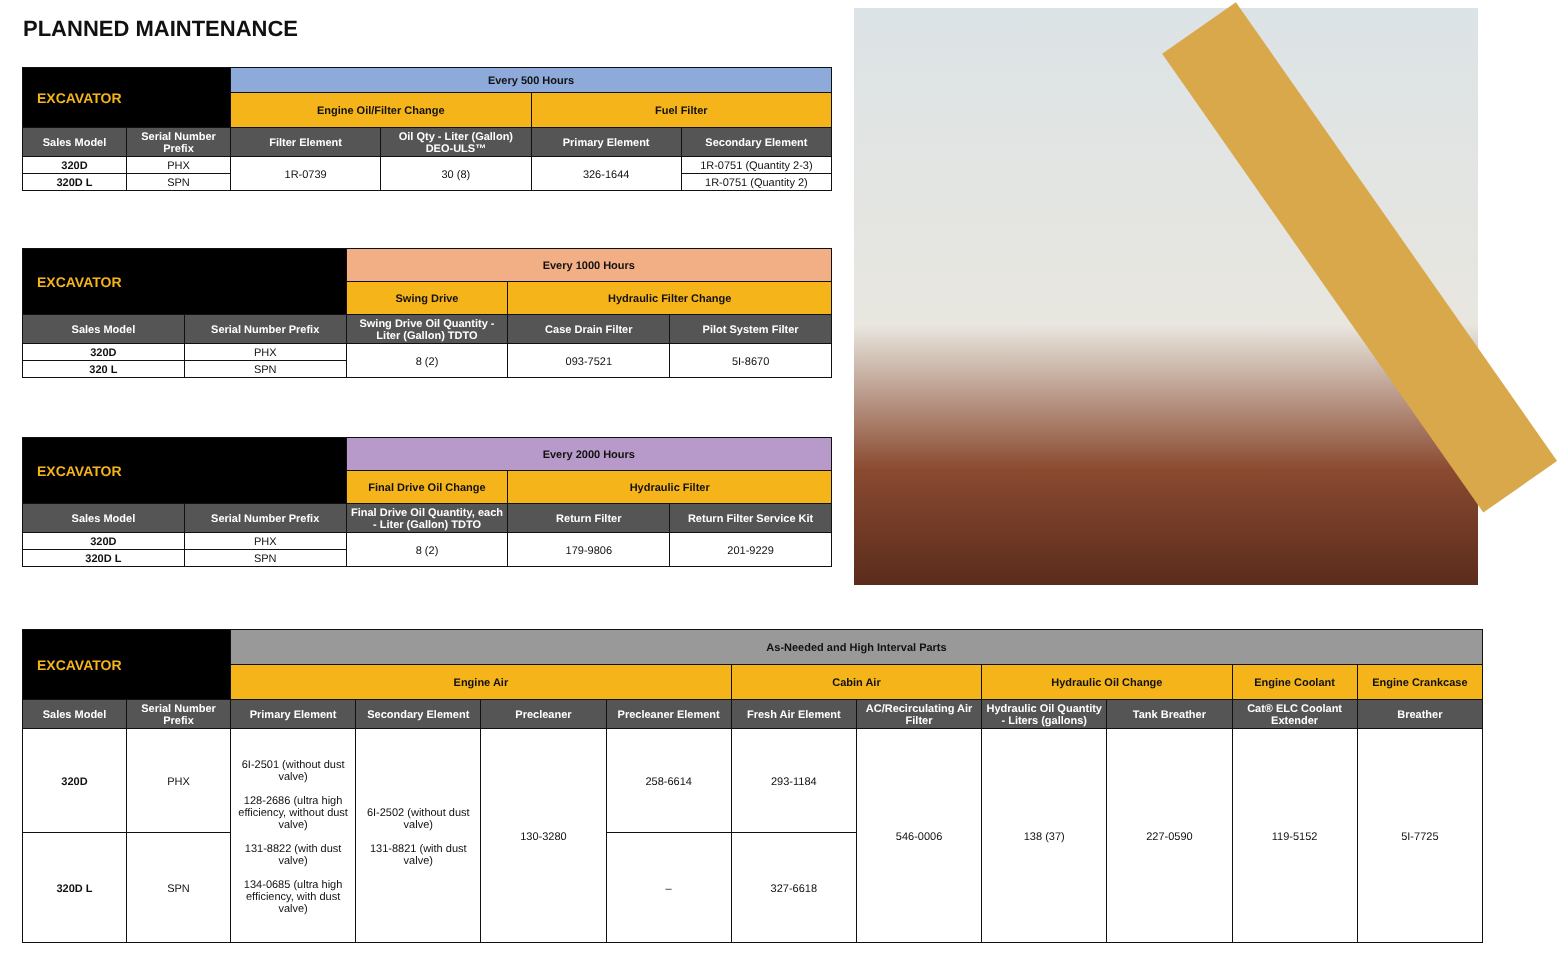PLANNED MAINTENANCE
| EXCAVATOR | | Every 500 Hours | | | |
| | | Engine Oil/Filter Change | | Fuel Filter | |
| Sales Model | Serial Number Prefix | Filter Element | Oil Qty - Liter (Gallon) DEO-ULS™ | Primary Element | Secondary Element |
| 320D | PHX | 1R-0739 | 30 (8) | 326-1644 | 1R-0751 (Quantity 2-3) |
| 320D L | SPN | | | | 1R-0751 (Quantity 2) |
| EXCAVATOR | | Every 1000 Hours | | |
| | | Swing Drive | Hydraulic Filter Change | |
| Sales Model | Serial Number Prefix | Swing Drive Oil Quantity - Liter (Gallon) TDTO | Case Drain Filter | Pilot System Filter |
| 320D | PHX | 8 (2) | 093-7521 | 5I-8670 |
| 320 L | SPN | | | |
| EXCAVATOR | | Every 2000 Hours | | |
| | | Final Drive Oil Change | Hydraulic Filter | |
| Sales Model | Serial Number Prefix | Final Drive Oil Quantity, each - Liter (Gallon) TDTO | Return Filter | Return Filter Service Kit |
| 320D | PHX | 8 (2) | 179-9806 | 201-9229 |
| 320D L | SPN | | | |
| EXCAVATOR | | As-Needed and High Interval Parts | | | | | | | | | |
| | | Engine Air | | | | Cabin Air | | Hydraulic Oil Change | | Engine Coolant | Engine Crankcase |
| Sales Model | Serial Number Prefix | Primary Element | Secondary Element | Precleaner | Precleaner Element | Fresh Air Element | AC/Recirculating Air Filter | Hydraulic Oil Quantity - Liters (gallons) | Tank Breather | Cat® ELC Coolant Extender | Breather |
| 320D | PHX | 6I-2501 (without dust valve) 128-2686 (ultra high efficiency, without dust valve) 131-8822 (with dust valve) 134-0685 (ultra high efficiency, with dust valve) | 6I-2502 (without dust valve) 131-8821 (with dust valve) | 130-3280 | 258-6614 | 293-1184 | 546-0006 | 138 (37) | 227-0590 | 119-5152 | 5I-7725 |
| 320D L | SPN | | | | – | 327-6618 | | | | | |